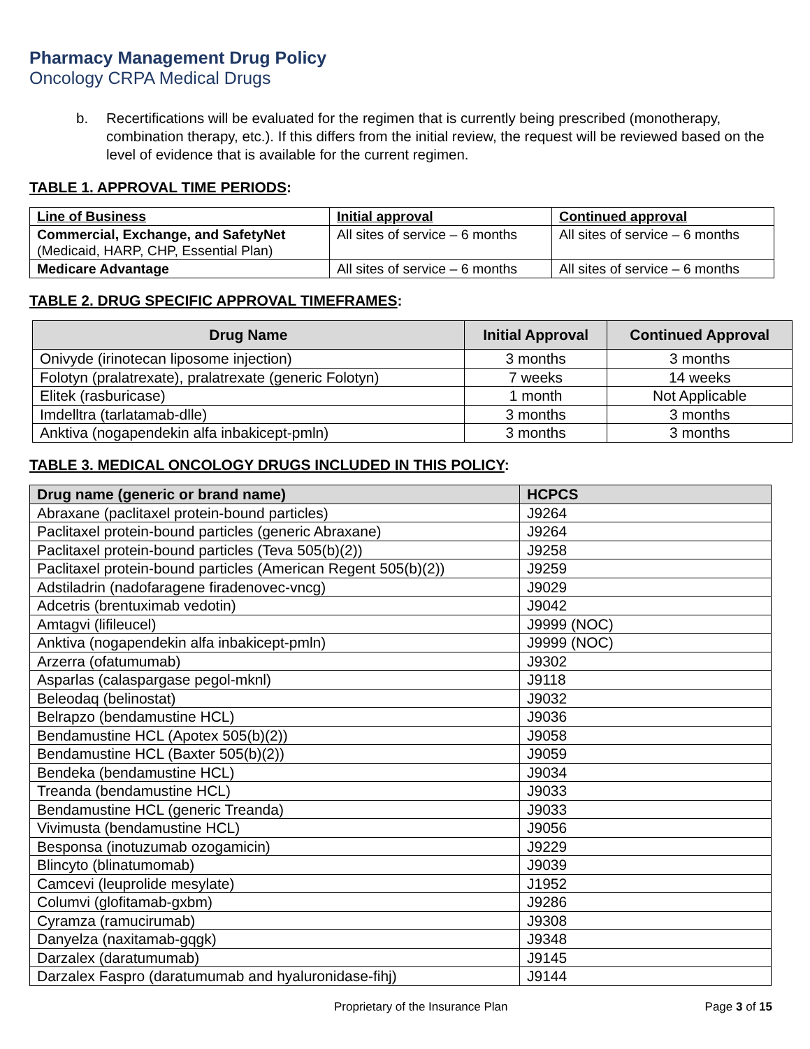Pharmacy Management Drug Policy
Oncology CRPA Medical Drugs
b. Recertifications will be evaluated for the regimen that is currently being prescribed (monotherapy, combination therapy, etc.). If this differs from the initial review, the request will be reviewed based on the level of evidence that is available for the current regimen.
TABLE 1. APPROVAL TIME PERIODS:
| Line of Business | Initial approval | Continued approval |
| --- | --- | --- |
| Commercial, Exchange, and SafetyNet (Medicaid, HARP, CHP, Essential Plan) | All sites of service – 6 months | All sites of service – 6 months |
| Medicare Advantage | All sites of service – 6 months | All sites of service – 6 months |
TABLE 2. DRUG SPECIFIC APPROVAL TIMEFRAMES:
| Drug Name | Initial Approval | Continued Approval |
| --- | --- | --- |
| Onivyde (irinotecan liposome injection) | 3 months | 3 months |
| Folotyn (pralatrexate), pralatrexate (generic Folotyn) | 7 weeks | 14 weeks |
| Elitek (rasburicase) | 1 month | Not Applicable |
| Imdelltra (tarlatamab-dlle) | 3 months | 3 months |
| Anktiva (nogapendekin alfa inbakicept-pmln) | 3 months | 3 months |
TABLE 3. MEDICAL ONCOLOGY DRUGS INCLUDED IN THIS POLICY:
| Drug name (generic or brand name) | HCPCS |
| --- | --- |
| Abraxane (paclitaxel protein-bound particles) | J9264 |
| Paclitaxel protein-bound particles (generic Abraxane) | J9264 |
| Paclitaxel protein-bound particles (Teva 505(b)(2)) | J9258 |
| Paclitaxel protein-bound particles (American Regent 505(b)(2)) | J9259 |
| Adstiladrin (nadofaragene firadenovec-vncg) | J9029 |
| Adcetris (brentuximab vedotin) | J9042 |
| Amtagvi (lifileucel) | J9999 (NOC) |
| Anktiva (nogapendekin alfa inbakicept-pmln) | J9999 (NOC) |
| Arzerra (ofatumumab) | J9302 |
| Asparlas (calaspargase pegol-mknl) | J9118 |
| Beleodaq (belinostat) | J9032 |
| Belrapzo (bendamustine HCL) | J9036 |
| Bendamustine HCL (Apotex 505(b)(2)) | J9058 |
| Bendamustine HCL (Baxter 505(b)(2)) | J9059 |
| Bendeka (bendamustine HCL) | J9034 |
| Treanda (bendamustine HCL) | J9033 |
| Bendamustine HCL (generic Treanda) | J9033 |
| Vivimusta (bendamustine HCL) | J9056 |
| Besponsa (inotuzumab ozogamicin) | J9229 |
| Blincyto (blinatumomab) | J9039 |
| Camcevi (leuprolide mesylate) | J1952 |
| Columvi (glofitamab-gxbm) | J9286 |
| Cyramza (ramucirumab) | J9308 |
| Danyelza (naxitamab-gqgk) | J9348 |
| Darzalex (daratumumab) | J9145 |
| Darzalex Faspro (daratumumab and hyaluronidase-fihj) | J9144 |
Proprietary of the Insurance Plan Page 3 of 15